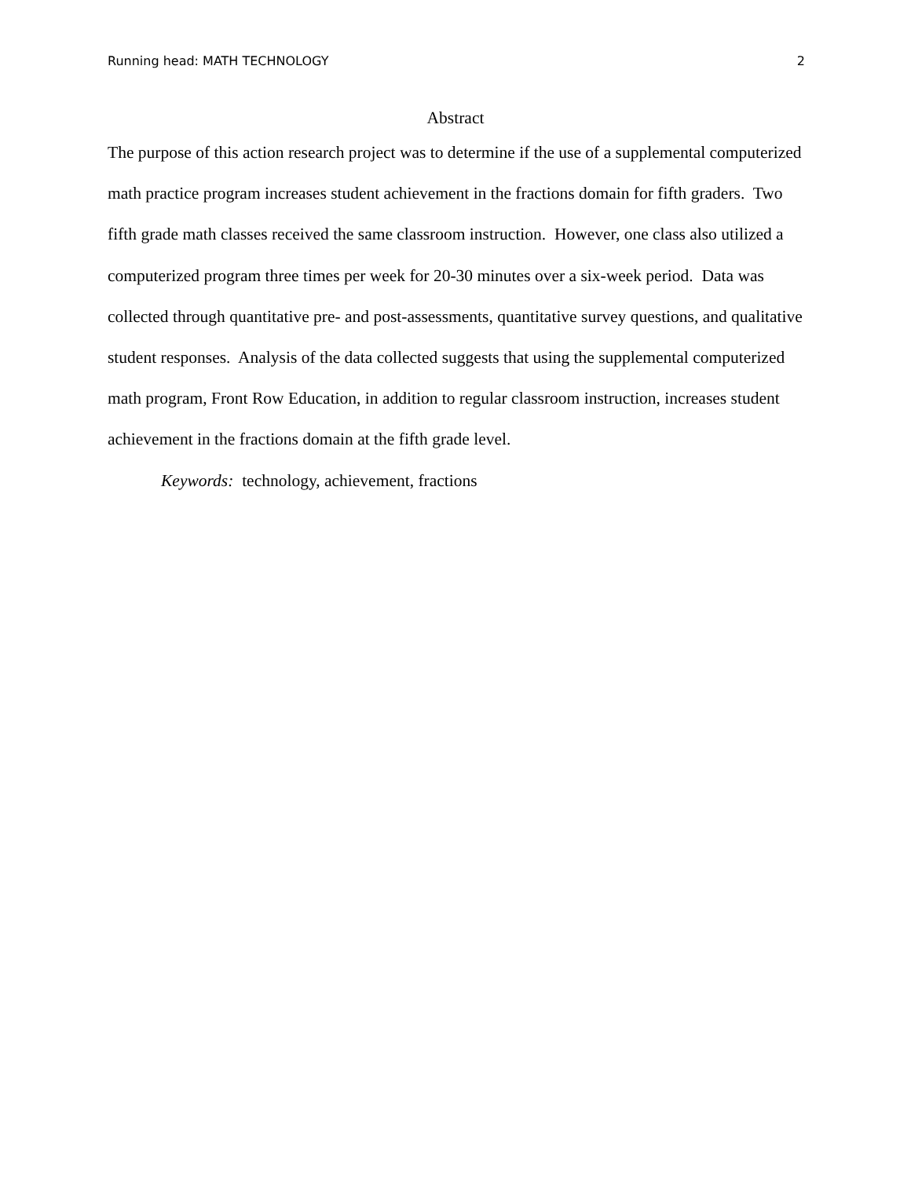Running head: MATH TECHNOLOGY 2
Abstract
The purpose of this action research project was to determine if the use of a supplemental computerized math practice program increases student achievement in the fractions domain for fifth graders. Two fifth grade math classes received the same classroom instruction. However, one class also utilized a computerized program three times per week for 20-30 minutes over a six-week period. Data was collected through quantitative pre- and post-assessments, quantitative survey questions, and qualitative student responses. Analysis of the data collected suggests that using the supplemental computerized math program, Front Row Education, in addition to regular classroom instruction, increases student achievement in the fractions domain at the fifth grade level.
Keywords: technology, achievement, fractions